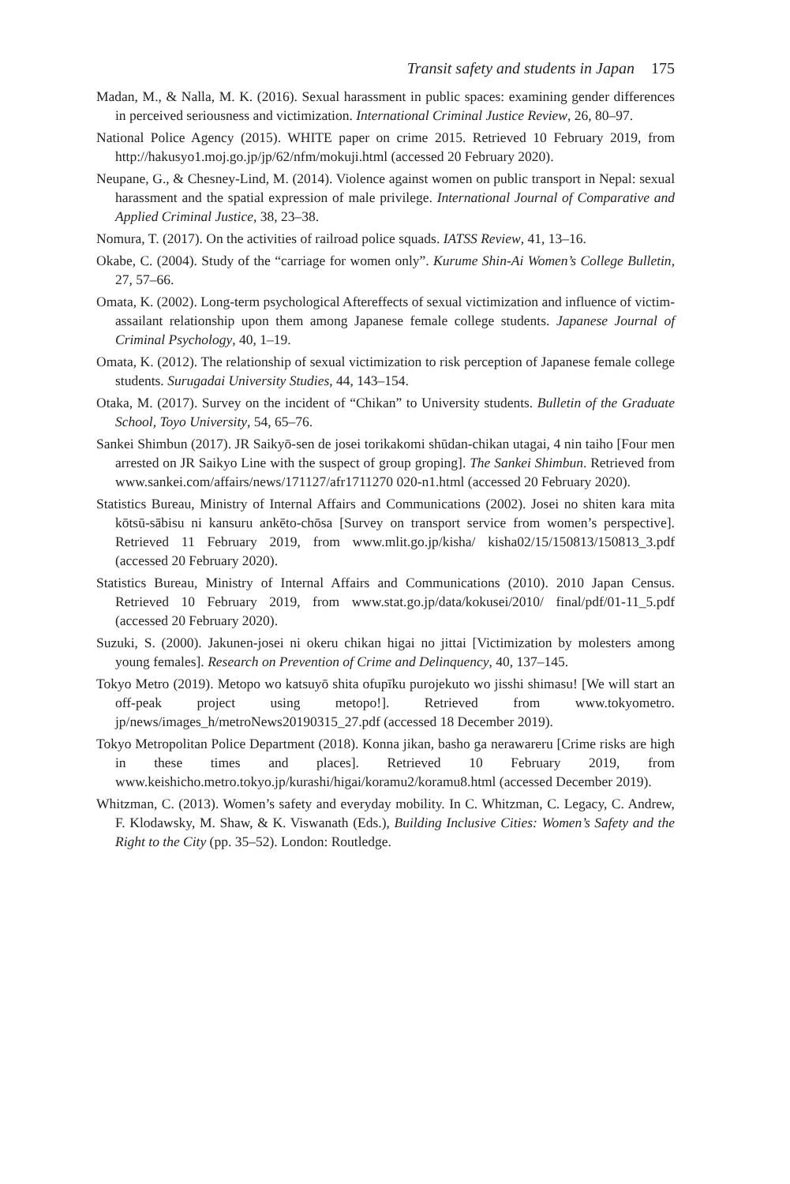Transit safety and students in Japan 175
Madan, M., & Nalla, M. K. (2016). Sexual harassment in public spaces: examining gender differences in perceived seriousness and victimization. International Criminal Justice Review, 26, 80–97.
National Police Agency (2015). WHITE paper on crime 2015. Retrieved 10 February 2019, from http://hakusyo1.moj.go.jp/jp/62/nfm/mokuji.html (accessed 20 February 2020).
Neupane, G., & Chesney-Lind, M. (2014). Violence against women on public transport in Nepal: sexual harassment and the spatial expression of male privilege. International Journal of Comparative and Applied Criminal Justice, 38, 23–38.
Nomura, T. (2017). On the activities of railroad police squads. IATSS Review, 41, 13–16.
Okabe, C. (2004). Study of the “carriage for women only”. Kurume Shin-Ai Women’s College Bulletin, 27, 57–66.
Omata, K. (2002). Long-term psychological Aftereffects of sexual victimization and influence of victim-assailant relationship upon them among Japanese female college students. Japanese Journal of Criminal Psychology, 40, 1–19.
Omata, K. (2012). The relationship of sexual victimization to risk perception of Japanese female college students. Surugadai University Studies, 44, 143–154.
Otaka, M. (2017). Survey on the incident of “Chikan” to University students. Bulletin of the Graduate School, Toyo University, 54, 65–76.
Sankei Shimbun (2017). JR Saikyō-sen de josei torikakomi shūdan-chikan utagai, 4 nin taiho [Four men arrested on JR Saikyo Line with the suspect of group groping]. The Sankei Shimbun. Retrieved from www.sankei.com/affairs/news/171127/afr1711270 020-n1.html (accessed 20 February 2020).
Statistics Bureau, Ministry of Internal Affairs and Communications (2002). Josei no shiten kara mita kōtsū-sābisu ni kansuru ankēto-chōsa [Survey on transport service from women’s perspective]. Retrieved 11 February 2019, from www.mlit.go.jp/kisha/ kisha02/15/150813/150813_3.pdf (accessed 20 February 2020).
Statistics Bureau, Ministry of Internal Affairs and Communications (2010). 2010 Japan Census. Retrieved 10 February 2019, from www.stat.go.jp/data/kokusei/2010/ final/pdf/01-11_5.pdf (accessed 20 February 2020).
Suzuki, S. (2000). Jakunen-josei ni okeru chikan higai no jittai [Victimization by molesters among young females]. Research on Prevention of Crime and Delinquency, 40, 137–145.
Tokyo Metro (2019). Metopo wo katsuyō shita ofupīku purojekuto wo jisshi shimasu! [We will start an off-peak project using metopo!]. Retrieved from www.tokyometro. jp/news/images_h/metroNews20190315_27.pdf (accessed 18 December 2019).
Tokyo Metropolitan Police Department (2018). Konna jikan, basho ga nerawareru [Crime risks are high in these times and places]. Retrieved 10 February 2019, from www.keishicho.metro.tokyo.jp/kurashi/higai/koramu2/koramu8.html (accessed December 2019).
Whitzman, C. (2013). Women’s safety and everyday mobility. In C. Whitzman, C. Legacy, C. Andrew, F. Klodawsky, M. Shaw, & K. Viswanath (Eds.), Building Inclusive Cities: Women’s Safety and the Right to the City (pp. 35–52). London: Routledge.